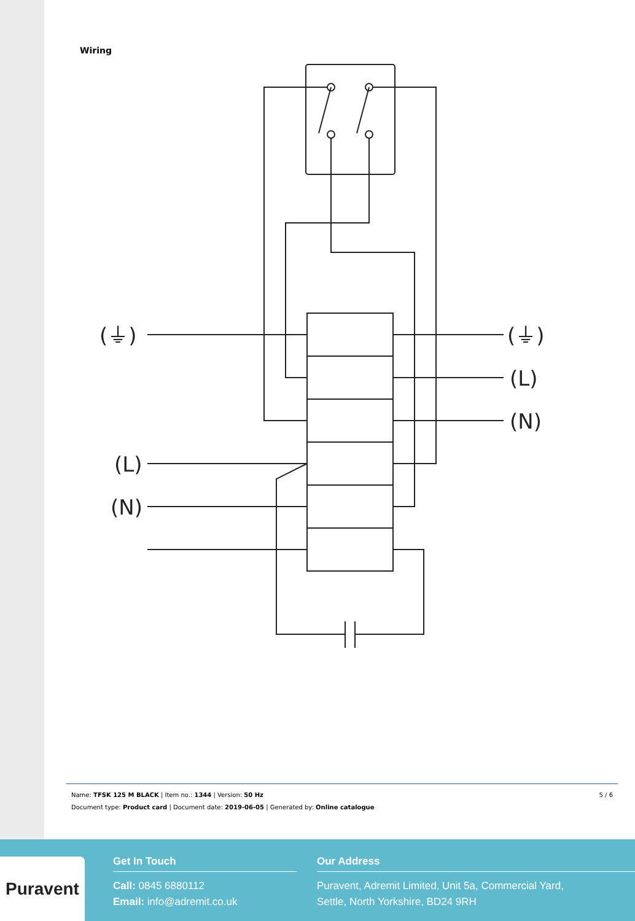Wiring
(⏚)
(L)
(N)
(⏚)
(L)
(N)
Name: TFSK 125 M BLACK | Item no.: 1344 | Version: 50 Hz
Document type: Product card | Document date: 2019-06-05 | Generated by: Online catalogue
5 / 6
Puravent
Get In Touch
Call: 0845 6880112
Email: info@adremit.co.uk
Our Address
Puravent, Adremit Limited, Unit 5a, Commercial Yard,
Settle, North Yorkshire, BD24 9RH